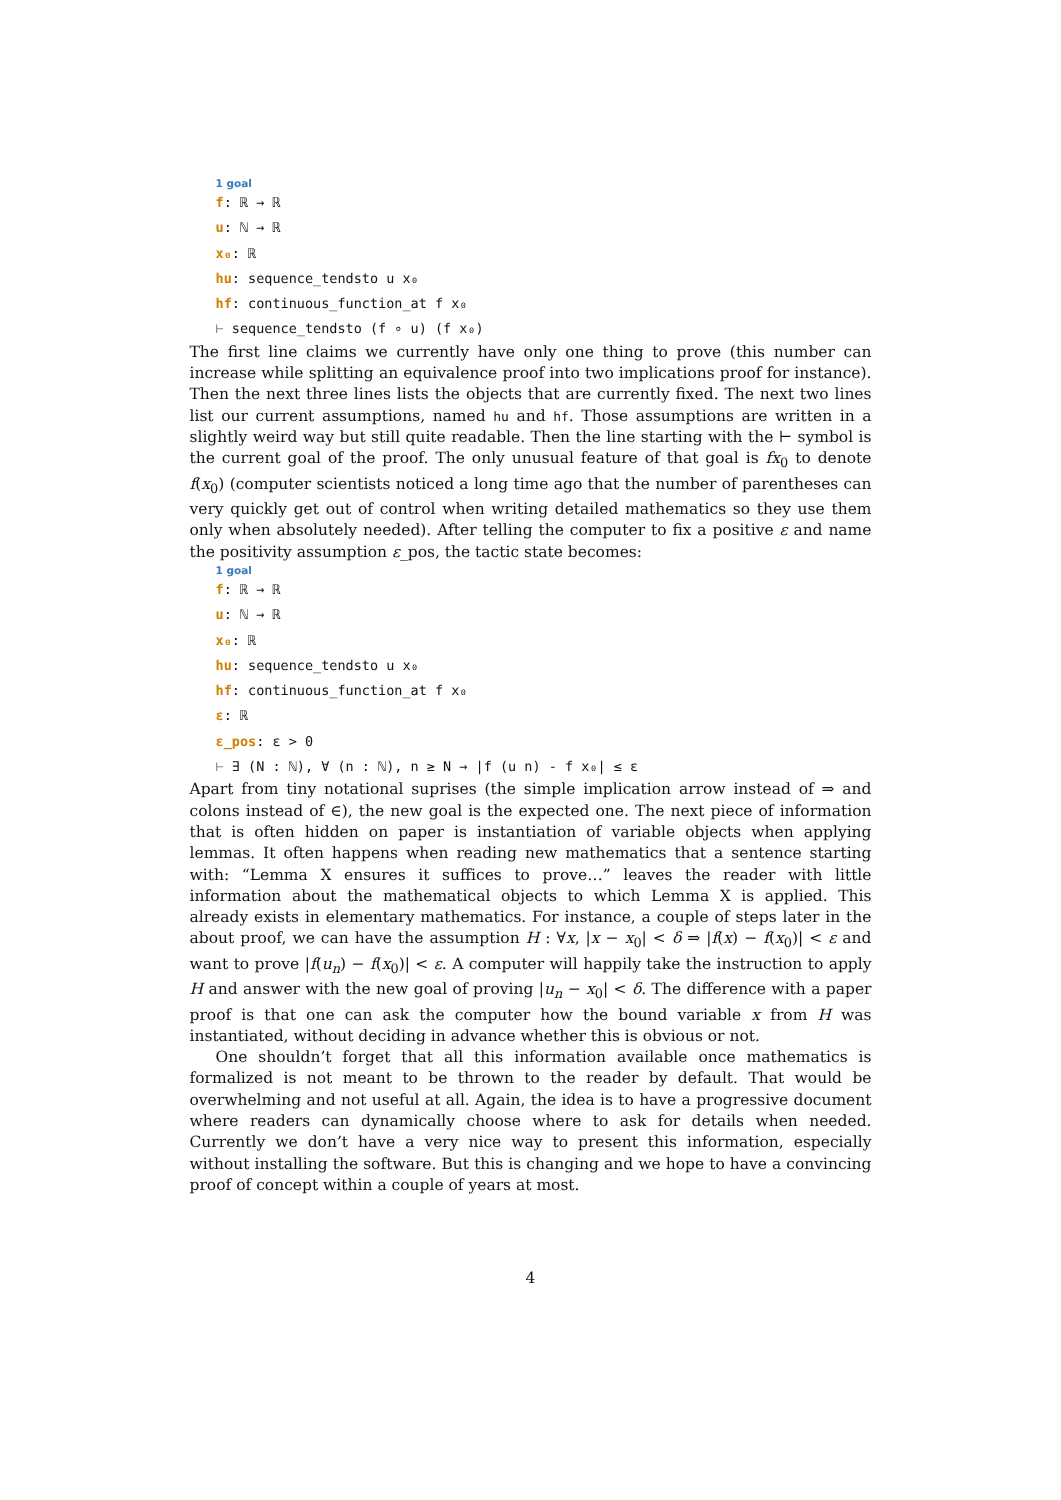1 goal
f: ℝ → ℝ
u: ℕ → ℝ
x₀: ℝ
hu: sequence_tendsto u x₀
hf: continuous_function_at f x₀
⊢ sequence_tendsto (f ∘ u) (f x₀)
The first line claims we currently have only one thing to prove (this number can increase while splitting an equivalence proof into two implications proof for instance). Then the next three lines lists the objects that are currently fixed. The next two lines list our current assumptions, named hu and hf. Those assumptions are written in a slightly weird way but still quite readable. Then the line starting with the ⊢ symbol is the current goal of the proof. The only unusual feature of that goal is fx<sub>0</sub> to denote f(x<sub>0</sub>) (computer scientists noticed a long time ago that the number of parentheses can very quickly get out of control when writing detailed mathematics so they use them only when absolutely needed). After telling the computer to fix a positive ε and name the positivity assumption ε_pos, the tactic state becomes:
1 goal
f: ℝ → ℝ
u: ℕ → ℝ
x₀: ℝ
hu: sequence_tendsto u x₀
hf: continuous_function_at f x₀
ε: ℝ
ε_pos: ε > 0
⊢ ∃ (N : ℕ), ∀ (n : ℕ), n ≥ N → |f (u n) - f x₀| ≤ ε
Apart from tiny notational suprises (the simple implication arrow instead of ⇒ and colons instead of ∈), the new goal is the expected one. The next piece of information that is often hidden on paper is instantiation of variable objects when applying lemmas. It often happens when reading new mathematics that a sentence starting with: “Lemma X ensures it suffices to prove…” leaves the reader with little information about the mathematical objects to which Lemma X is applied. This already exists in elementary mathematics. For instance, a couple of steps later in the about proof, we can have the assumption H : ∀x, |x − x<sub>0</sub>| < δ ⇒ |f(x) − f(x<sub>0</sub>)| < ε and want to prove |f(u<sub>n</sub>) − f(x<sub>0</sub>)| < ε. A computer will happily take the instruction to apply H and answer with the new goal of proving |u<sub>n</sub> − x<sub>0</sub>| < δ. The difference with a paper proof is that one can ask the computer how the bound variable x from H was instantiated, without deciding in advance whether this is obvious or not.
One shouldn’t forget that all this information available once mathematics is formalized is not meant to be thrown to the reader by default. That would be overwhelming and not useful at all. Again, the idea is to have a progressive document where readers can dynamically choose where to ask for details when needed. Currently we don’t have a very nice way to present this information, especially without installing the software. But this is changing and we hope to have a convincing proof of concept within a couple of years at most.
4